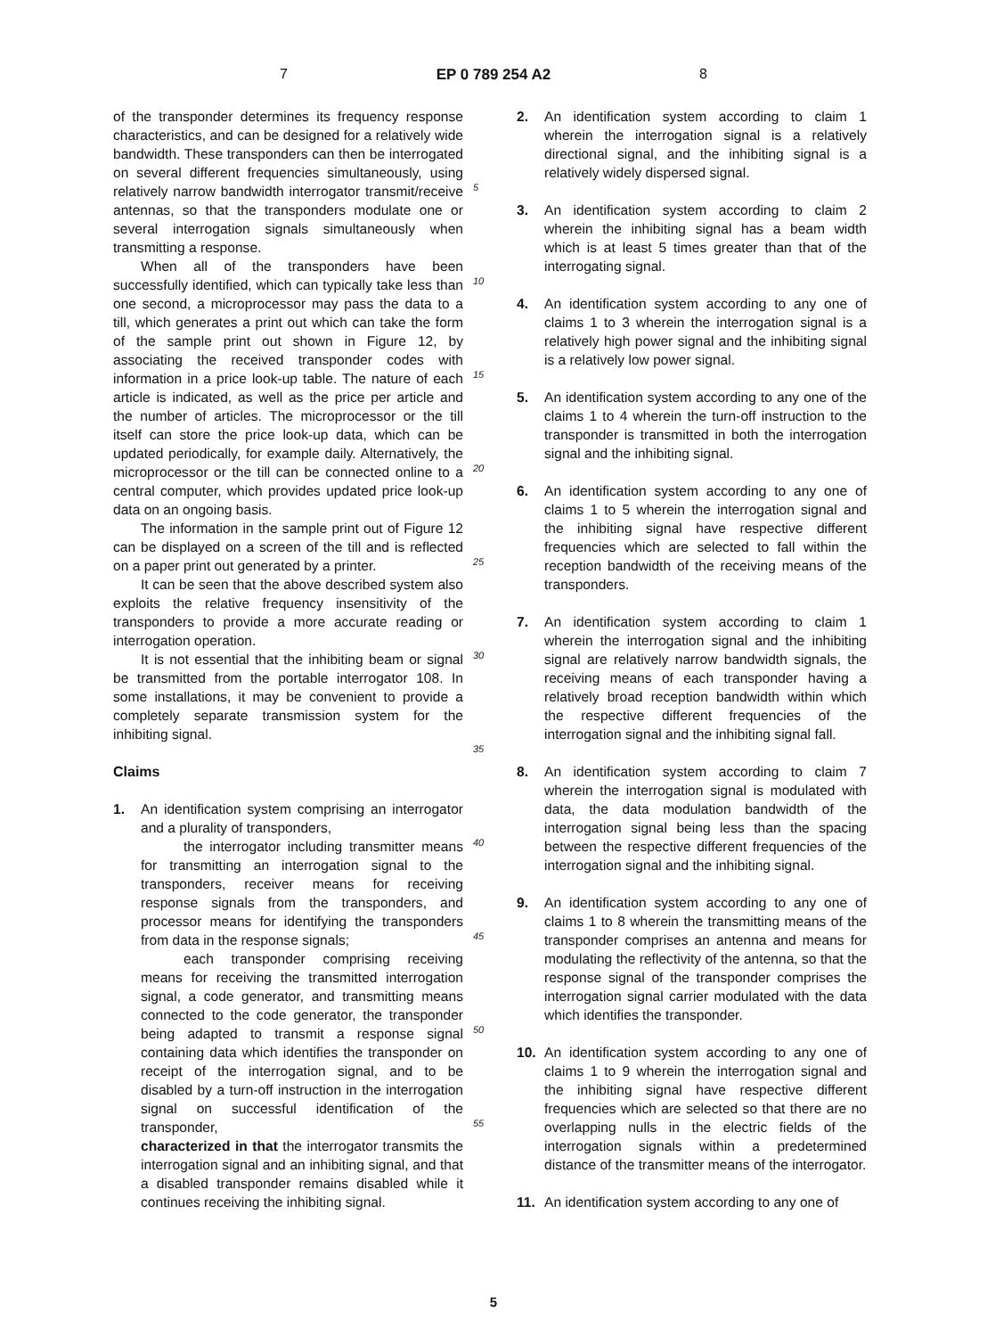7 EP 0 789 254 A2 8
of the transponder determines its frequency response characteristics, and can be designed for a relatively wide bandwidth. These transponders can then be interrogated on several different frequencies simultaneously, using relatively narrow bandwidth interrogator transmit/receive antennas, so that the transponders modulate one or several interrogation signals simultaneously when transmitting a response.
When all of the transponders have been successfully identified, which can typically take less than one second, a microprocessor may pass the data to a till, which generates a print out which can take the form of the sample print out shown in Figure 12, by associating the received transponder codes with information in a price look-up table. The nature of each article is indicated, as well as the price per article and the number of articles. The microprocessor or the till itself can store the price look-up data, which can be updated periodically, for example daily. Alternatively, the microprocessor or the till can be connected online to a central computer, which provides updated price look-up data on an ongoing basis.
The information in the sample print out of Figure 12 can be displayed on a screen of the till and is reflected on a paper print out generated by a printer.
It can be seen that the above described system also exploits the relative frequency insensitivity of the transponders to provide a more accurate reading or interrogation operation.
It is not essential that the inhibiting beam or signal be transmitted from the portable interrogator 108. In some installations, it may be convenient to provide a completely separate transmission system for the inhibiting signal.
Claims
1. An identification system comprising an interrogator and a plurality of transponders,
the interrogator including transmitter means for transmitting an interrogation signal to the transponders, receiver means for receiving response signals from the transponders, and processor means for identifying the transponders from data in the response signals;
each transponder comprising receiving means for receiving the transmitted interrogation signal, a code generator, and transmitting means connected to the code generator, the transponder being adapted to transmit a response signal containing data which identifies the transponder on receipt of the interrogation signal, and to be disabled by a turn-off instruction in the interrogation signal on successful identification of the transponder,
characterized in that the interrogator transmits the interrogation signal and an inhibiting signal, and that a disabled transponder remains disabled while it continues receiving the inhibiting signal.
5
10
15
20
25
30
35
40
45
50
55
2. An identification system according to claim 1 wherein the interrogation signal is a relatively directional signal, and the inhibiting signal is a relatively widely dispersed signal.
3. An identification system according to claim 2 wherein the inhibiting signal has a beam width which is at least 5 times greater than that of the interrogating signal.
4. An identification system according to any one of claims 1 to 3 wherein the interrogation signal is a relatively high power signal and the inhibiting signal is a relatively low power signal.
5. An identification system according to any one of the claims 1 to 4 wherein the turn-off instruction to the transponder is transmitted in both the interrogation signal and the inhibiting signal.
6. An identification system according to any one of claims 1 to 5 wherein the interrogation signal and the inhibiting signal have respective different frequencies which are selected to fall within the reception bandwidth of the receiving means of the transponders.
7. An identification system according to claim 1 wherein the interrogation signal and the inhibiting signal are relatively narrow bandwidth signals, the receiving means of each transponder having a relatively broad reception bandwidth within which the respective different frequencies of the interrogation signal and the inhibiting signal fall.
8. An identification system according to claim 7 wherein the interrogation signal is modulated with data, the data modulation bandwidth of the interrogation signal being less than the spacing between the respective different frequencies of the interrogation signal and the inhibiting signal.
9. An identification system according to any one of claims 1 to 8 wherein the transmitting means of the transponder comprises an antenna and means for modulating the reflectivity of the antenna, so that the response signal of the transponder comprises the interrogation signal carrier modulated with the data which identifies the transponder.
10. An identification system according to any one of claims 1 to 9 wherein the interrogation signal and the inhibiting signal have respective different frequencies which are selected so that there are no overlapping nulls in the electric fields of the interrogation signals within a predetermined distance of the transmitter means of the interrogator.
11. An identification system according to any one of
5